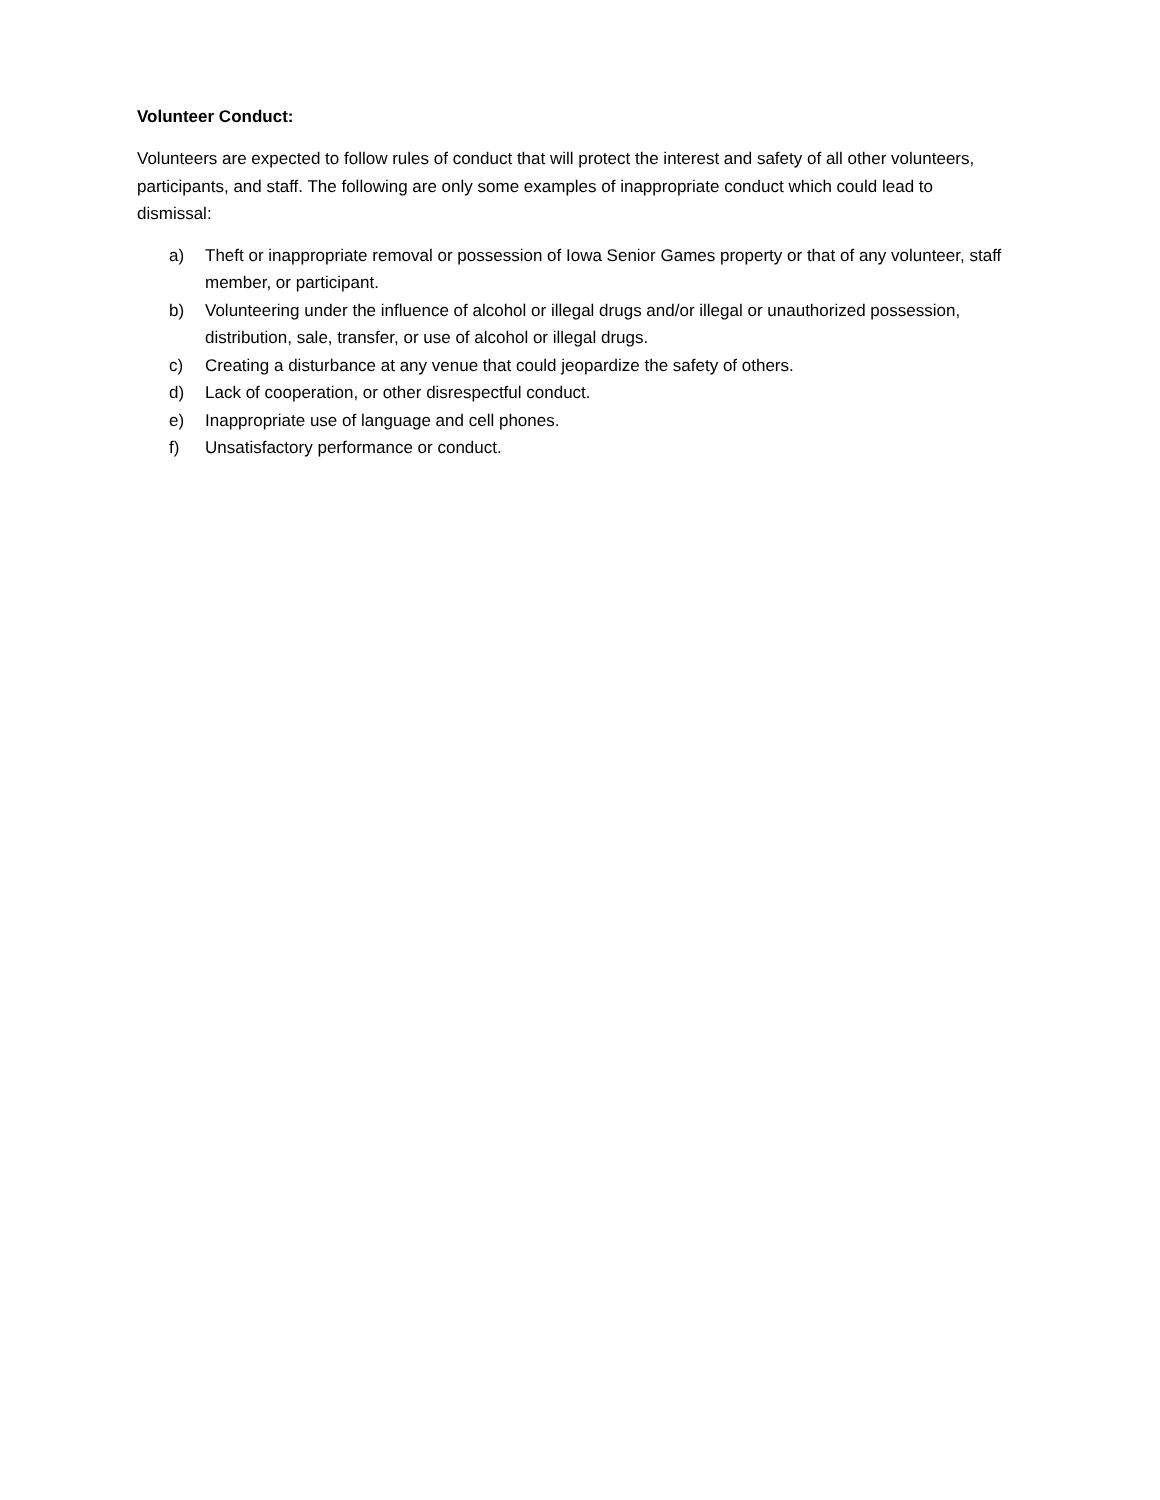Volunteer Conduct:
Volunteers are expected to follow rules of conduct that will protect the interest and safety of all other volunteers, participants, and staff. The following are only some examples of inappropriate conduct which could lead to dismissal:
a) Theft or inappropriate removal or possession of Iowa Senior Games property or that of any volunteer, staff member, or participant.
b) Volunteering under the influence of alcohol or illegal drugs and/or illegal or unauthorized possession, distribution, sale, transfer, or use of alcohol or illegal drugs.
c) Creating a disturbance at any venue that could jeopardize the safety of others.
d) Lack of cooperation, or other disrespectful conduct.
e) Inappropriate use of language and cell phones.
f) Unsatisfactory performance or conduct.